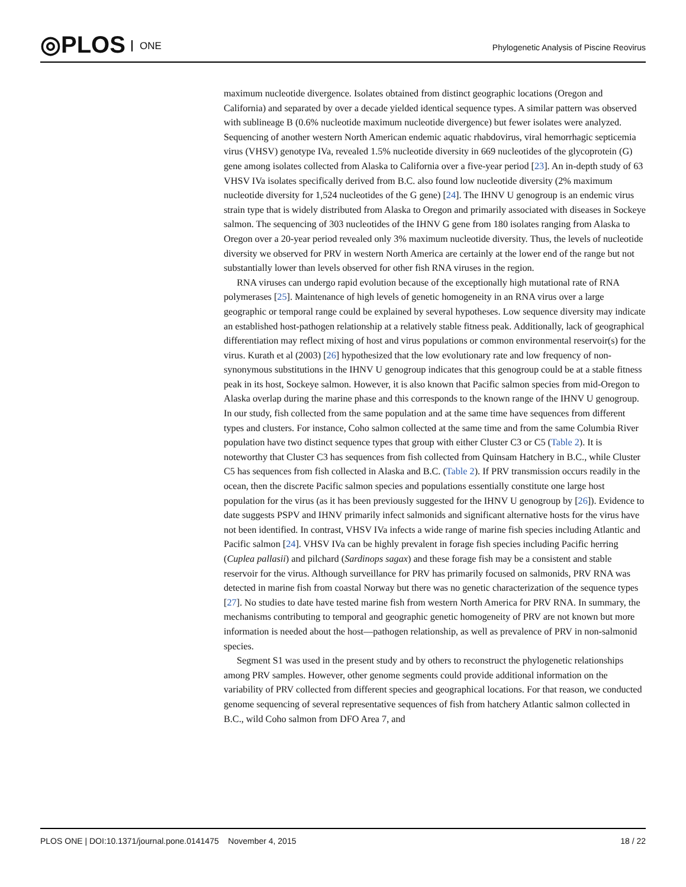◎PLOS ONE
Phylogenetic Analysis of Piscine Reovirus
maximum nucleotide divergence. Isolates obtained from distinct geographic locations (Oregon and California) and separated by over a decade yielded identical sequence types. A similar pattern was observed with sublineage B (0.6% nucleotide maximum nucleotide divergence) but fewer isolates were analyzed. Sequencing of another western North American endemic aquatic rhabdovirus, viral hemorrhagic septicemia virus (VHSV) genotype IVa, revealed 1.5% nucleotide diversity in 669 nucleotides of the glycoprotein (G) gene among isolates collected from Alaska to California over a five-year period [23]. An in-depth study of 63 VHSV IVa isolates specifically derived from B.C. also found low nucleotide diversity (2% maximum nucleotide diversity for 1,524 nucleotides of the G gene) [24]. The IHNV U genogroup is an endemic virus strain type that is widely distributed from Alaska to Oregon and primarily associated with diseases in Sockeye salmon. The sequencing of 303 nucleotides of the IHNV G gene from 180 isolates ranging from Alaska to Oregon over a 20-year period revealed only 3% maximum nucleotide diversity. Thus, the levels of nucleotide diversity we observed for PRV in western North America are certainly at the lower end of the range but not substantially lower than levels observed for other fish RNA viruses in the region.
RNA viruses can undergo rapid evolution because of the exceptionally high mutational rate of RNA polymerases [25]. Maintenance of high levels of genetic homogeneity in an RNA virus over a large geographic or temporal range could be explained by several hypotheses. Low sequence diversity may indicate an established host-pathogen relationship at a relatively stable fitness peak. Additionally, lack of geographical differentiation may reflect mixing of host and virus populations or common environmental reservoir(s) for the virus. Kurath et al (2003) [26] hypothesized that the low evolutionary rate and low frequency of non-synonymous substitutions in the IHNV U genogroup indicates that this genogroup could be at a stable fitness peak in its host, Sockeye salmon. However, it is also known that Pacific salmon species from mid-Oregon to Alaska overlap during the marine phase and this corresponds to the known range of the IHNV U genogroup. In our study, fish collected from the same population and at the same time have sequences from different types and clusters. For instance, Coho salmon collected at the same time and from the same Columbia River population have two distinct sequence types that group with either Cluster C3 or C5 (Table 2). It is noteworthy that Cluster C3 has sequences from fish collected from Quinsam Hatchery in B.C., while Cluster C5 has sequences from fish collected in Alaska and B.C. (Table 2). If PRV transmission occurs readily in the ocean, then the discrete Pacific salmon species and populations essentially constitute one large host population for the virus (as it has been previously suggested for the IHNV U genogroup by [26]). Evidence to date suggests PSPV and IHNV primarily infect salmonids and significant alternative hosts for the virus have not been identified. In contrast, VHSV IVa infects a wide range of marine fish species including Atlantic and Pacific salmon [24]. VHSV IVa can be highly prevalent in forage fish species including Pacific herring (Cuplea pallasii) and pilchard (Sardinops sagax) and these forage fish may be a consistent and stable reservoir for the virus. Although surveillance for PRV has primarily focused on salmonids, PRV RNA was detected in marine fish from coastal Norway but there was no genetic characterization of the sequence types [27]. No studies to date have tested marine fish from western North America for PRV RNA. In summary, the mechanisms contributing to temporal and geographic genetic homogeneity of PRV are not known but more information is needed about the host—pathogen relationship, as well as prevalence of PRV in non-salmonid species.
Segment S1 was used in the present study and by others to reconstruct the phylogenetic relationships among PRV samples. However, other genome segments could provide additional information on the variability of PRV collected from different species and geographical locations. For that reason, we conducted genome sequencing of several representative sequences of fish from hatchery Atlantic salmon collected in B.C., wild Coho salmon from DFO Area 7, and
PLOS ONE | DOI:10.1371/journal.pone.0141475 November 4, 2015 18 / 22